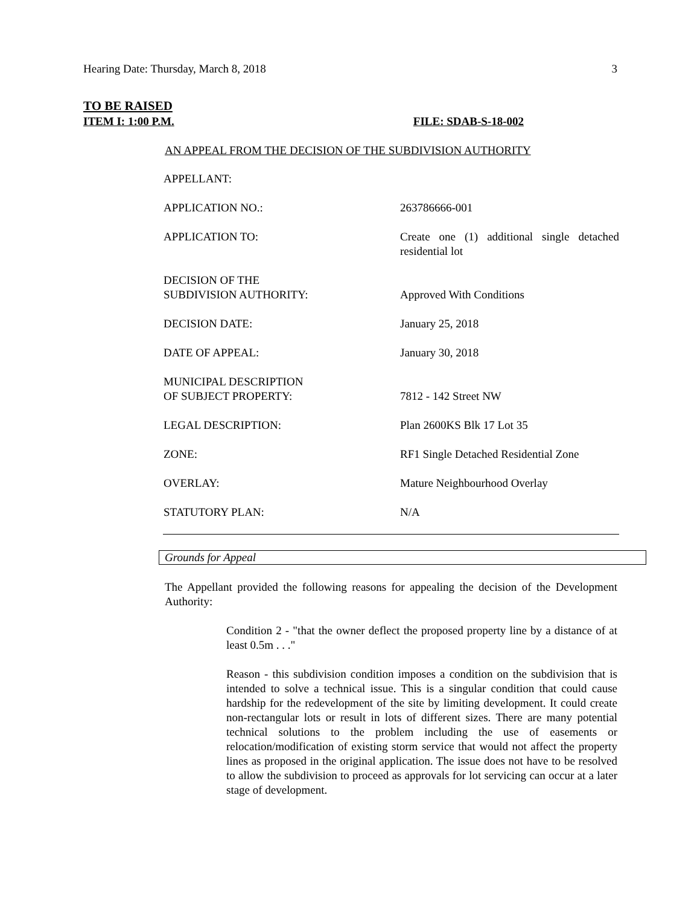Hearing Date: Thursday, March 8, 2018 3
TO BE RAISED
ITEM I: 1:00 P.M. FILE: SDAB-S-18-002
AN APPEAL FROM THE DECISION OF THE SUBDIVISION AUTHORITY
| APPELLANT: | |
| APPLICATION NO.: | 263786666-001 |
| APPLICATION TO: | Create one (1) additional single detached residential lot |
| DECISION OF THE SUBDIVISION AUTHORITY: | Approved With Conditions |
| DECISION DATE: | January 25, 2018 |
| DATE OF APPEAL: | January 30, 2018 |
| MUNICIPAL DESCRIPTION OF SUBJECT PROPERTY: | 7812 - 142 Street NW |
| LEGAL DESCRIPTION: | Plan 2600KS Blk 17 Lot 35 |
| ZONE: | RF1 Single Detached Residential Zone |
| OVERLAY: | Mature Neighbourhood Overlay |
| STATUTORY PLAN: | N/A |
Grounds for Appeal
The Appellant provided the following reasons for appealing the decision of the Development Authority:
Condition 2 - "that the owner deflect the proposed property line by a distance of at least 0.5m . . ."
Reason - this subdivision condition imposes a condition on the subdivision that is intended to solve a technical issue. This is a singular condition that could cause hardship for the redevelopment of the site by limiting development. It could create non-rectangular lots or result in lots of different sizes. There are many potential technical solutions to the problem including the use of easements or relocation/modification of existing storm service that would not affect the property lines as proposed in the original application. The issue does not have to be resolved to allow the subdivision to proceed as approvals for lot servicing can occur at a later stage of development.